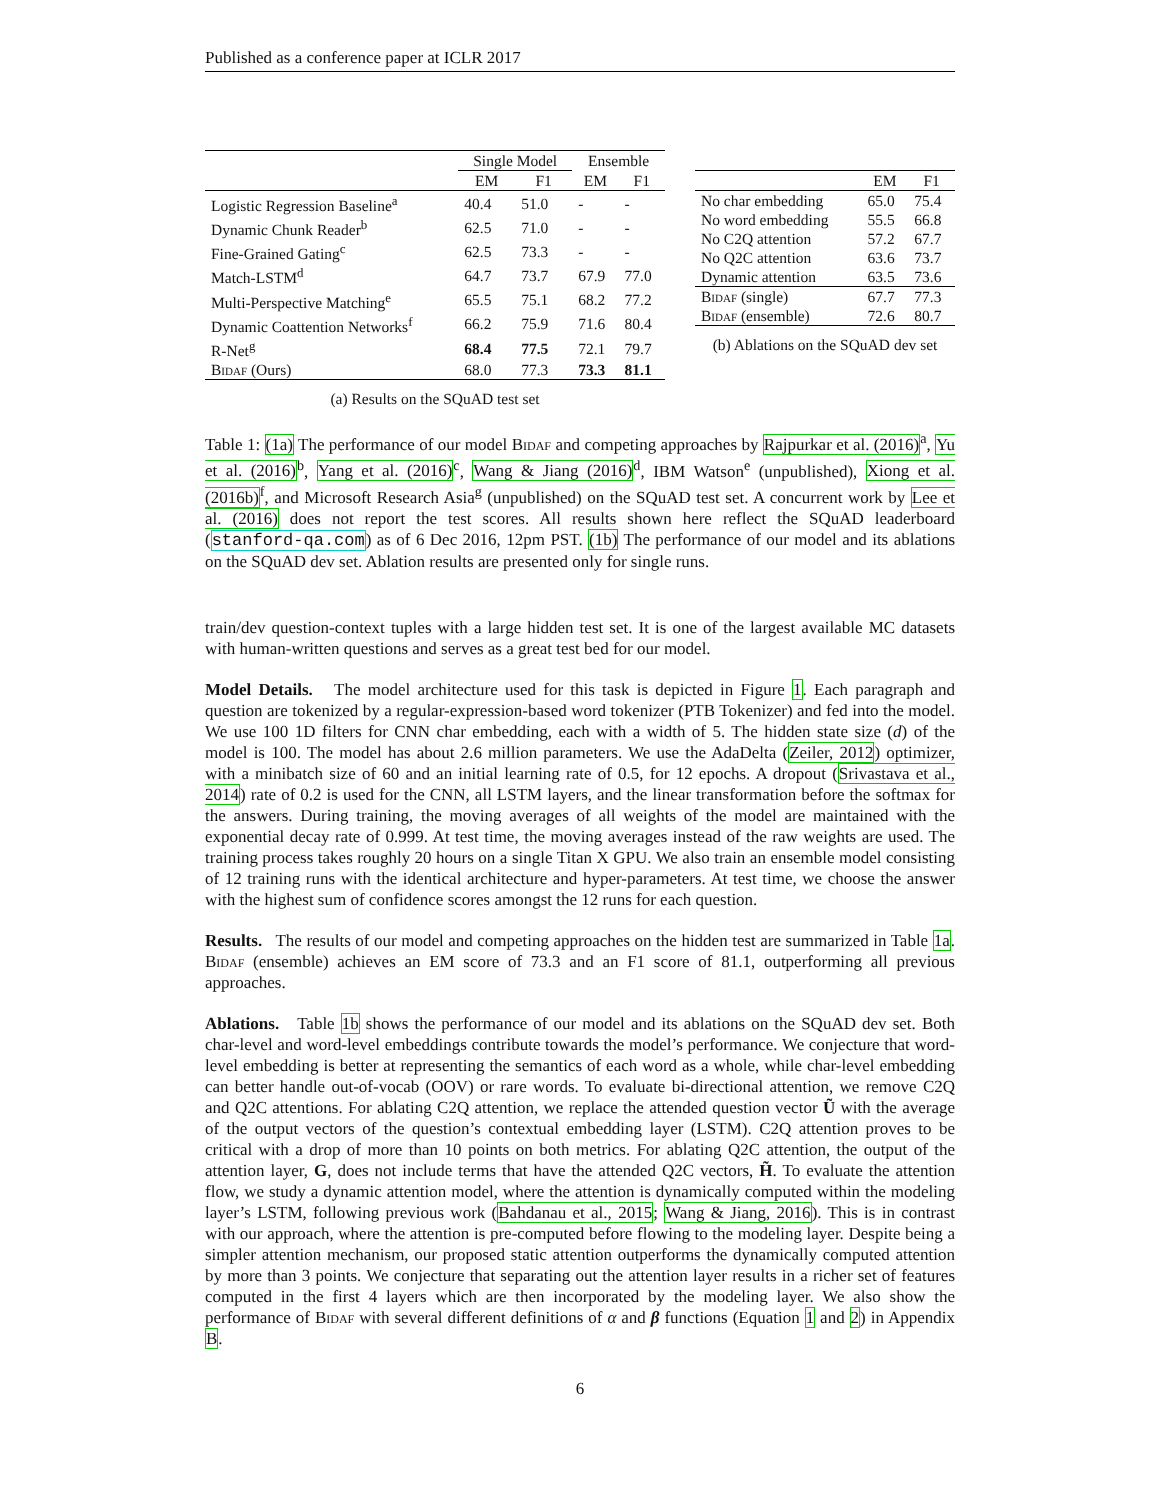Published as a conference paper at ICLR 2017
| | Single Model | | Ensemble | |
| --- | --- | --- | --- | --- |
| | EM | F1 | EM | F1 |
| Logistic Regression Baseline<sup>a</sup> | 40.4 | 51.0 | - | - |
| Dynamic Chunk Reader<sup>b</sup> | 62.5 | 71.0 | - | - |
| Fine-Grained Gating<sup>c</sup> | 62.5 | 73.3 | - | - |
| Match-LSTM<sup>d</sup> | 64.7 | 73.7 | 67.9 | 77.0 |
| Multi-Perspective Matching<sup>e</sup> | 65.5 | 75.1 | 68.2 | 77.2 |
| Dynamic Coattention Networks<sup>f</sup> | 66.2 | 75.9 | 71.6 | 80.4 |
| R-Net<sup>g</sup> | 68.4 | 77.5 | 72.1 | 79.7 |
| B idaf (Ours) | 68.0 | 77.3 | 73.3 | 81.1 |
(a) Results on the SQuAD test set
| | EM | F1 |
| --- | --- | --- |
| No char embedding | 65.0 | 75.4 |
| No word embedding | 55.5 | 66.8 |
| No C2Q attention | 57.2 | 67.7 |
| No Q2C attention | 63.6 | 73.7 |
| Dynamic attention | 63.5 | 73.6 |
| B idaf (single) | 67.7 | 77.3 |
| B idaf (ensemble) | 72.6 | 80.7 |
(b) Ablations on the SQuAD dev set
Table 1: (1a) The performance of our model Bidaf and competing approaches by Rajpurkar et al. (2016)<sup>a</sup>, Yu et al. (2016)<sup>b</sup>, Yang et al. (2016)<sup>c</sup>, Wang & Jiang (2016)<sup>d</sup>, IBM Watson<sup>e</sup> (unpublished), Xiong et al. (2016b)<sup>f</sup>, and Microsoft Research Asia<sup>g</sup> (unpublished) on the SQuAD test set. A concurrent work by Lee et al. (2016) does not report the test scores. All results shown here reflect the SQuAD leaderboard (stanford-qa.com) as of 6 Dec 2016, 12pm PST. (1b) The performance of our model and its ablations on the SQuAD dev set. Ablation results are presented only for single runs.
train/dev question-context tuples with a large hidden test set. It is one of the largest available MC datasets with human-written questions and serves as a great test bed for our model.
Model Details. The model architecture used for this task is depicted in Figure 1. Each paragraph and question are tokenized by a regular-expression-based word tokenizer (PTB Tokenizer) and fed into the model. We use 100 1D filters for CNN char embedding, each with a width of 5. The hidden state size (d) of the model is 100. The model has about 2.6 million parameters. We use the AdaDelta (Zeiler, 2012) optimizer, with a minibatch size of 60 and an initial learning rate of 0.5, for 12 epochs. A dropout (Srivastava et al., 2014) rate of 0.2 is used for the CNN, all LSTM layers, and the linear transformation before the softmax for the answers. During training, the moving averages of all weights of the model are maintained with the exponential decay rate of 0.999. At test time, the moving averages instead of the raw weights are used. The training process takes roughly 20 hours on a single Titan X GPU. We also train an ensemble model consisting of 12 training runs with the identical architecture and hyper-parameters. At test time, we choose the answer with the highest sum of confidence scores amongst the 12 runs for each question.
Results. The results of our model and competing approaches on the hidden test are summarized in Table 1a. Bidaf (ensemble) achieves an EM score of 73.3 and an F1 score of 81.1, outperforming all previous approaches.
Ablations. Table 1b shows the performance of our model and its ablations on the SQuAD dev set. Both char-level and word-level embeddings contribute towards the model’s performance. We conjecture that word-level embedding is better at representing the semantics of each word as a whole, while char-level embedding can better handle out-of-vocab (OOV) or rare words. To evaluate bi-directional attention, we remove C2Q and Q2C attentions. For ablating C2Q attention, we replace the attended question vector Ũ with the average of the output vectors of the question’s contextual embedding layer (LSTM). C2Q attention proves to be critical with a drop of more than 10 points on both metrics. For ablating Q2C attention, the output of the attention layer, G, does not include terms that have the attended Q2C vectors, H̃. To evaluate the attention flow, we study a dynamic attention model, where the attention is dynamically computed within the modeling layer’s LSTM, following previous work (Bahdanau et al., 2015; Wang & Jiang, 2016). This is in contrast with our approach, where the attention is pre-computed before flowing to the modeling layer. Despite being a simpler attention mechanism, our proposed static attention outperforms the dynamically computed attention by more than 3 points. We conjecture that separating out the attention layer results in a richer set of features computed in the first 4 layers which are then incorporated by the modeling layer. We also show the performance of Bidaf with several different definitions of α and β functions (Equation 1 and 2) in Appendix B.
6